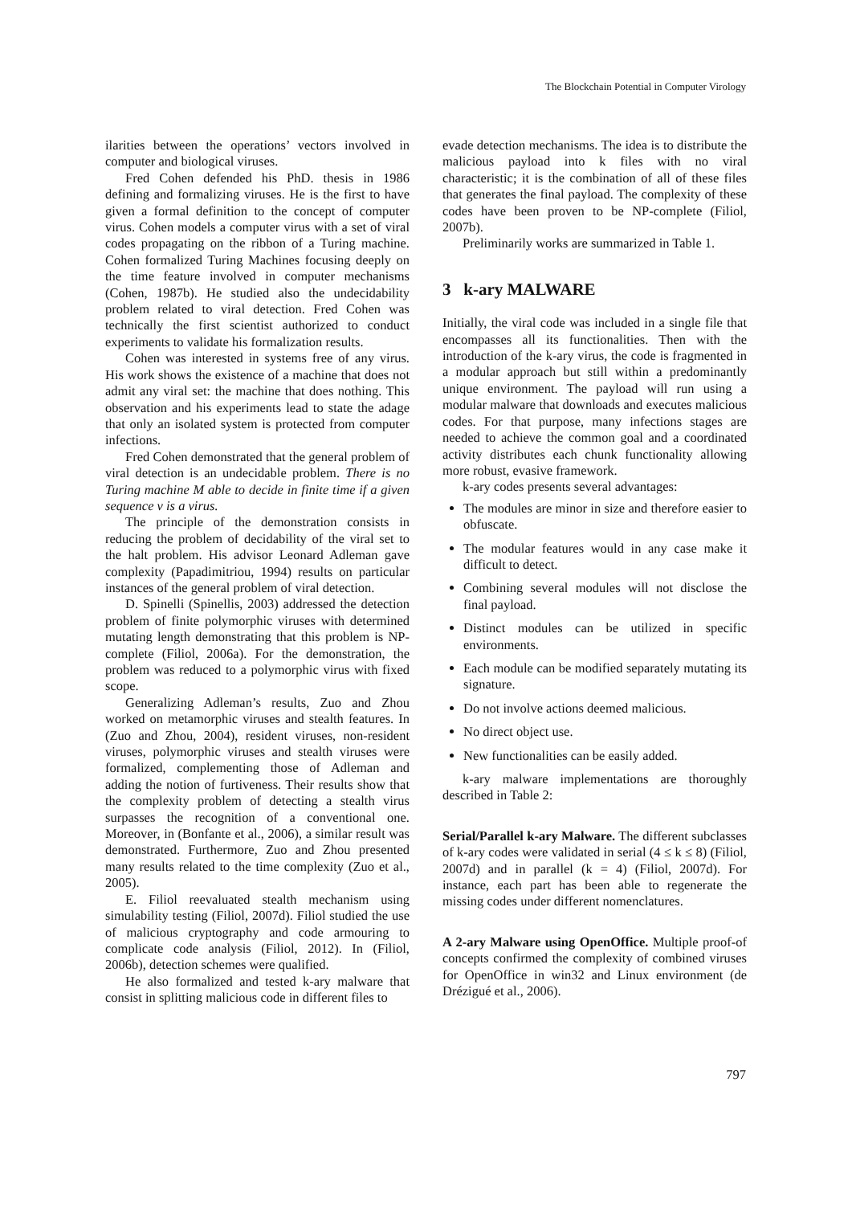The Blockchain Potential in Computer Virology
ilarities between the operations’ vectors involved in computer and biological viruses.
Fred Cohen defended his PhD. thesis in 1986 defining and formalizing viruses. He is the first to have given a formal definition to the concept of computer virus. Cohen models a computer virus with a set of viral codes propagating on the ribbon of a Turing machine. Cohen formalized Turing Machines focusing deeply on the time feature involved in computer mechanisms (Cohen, 1987b). He studied also the undecidability problem related to viral detection. Fred Cohen was technically the first scientist authorized to conduct experiments to validate his formalization results.
Cohen was interested in systems free of any virus. His work shows the existence of a machine that does not admit any viral set: the machine that does nothing. This observation and his experiments lead to state the adage that only an isolated system is protected from computer infections.
Fred Cohen demonstrated that the general problem of viral detection is an undecidable problem. There is no Turing machine M able to decide in finite time if a given sequence v is a virus.
The principle of the demonstration consists in reducing the problem of decidability of the viral set to the halt problem. His advisor Leonard Adleman gave complexity (Papadimitriou, 1994) results on particular instances of the general problem of viral detection.
D. Spinelli (Spinellis, 2003) addressed the detection problem of finite polymorphic viruses with determined mutating length demonstrating that this problem is NP-complete (Filiol, 2006a). For the demonstration, the problem was reduced to a polymorphic virus with fixed scope.
Generalizing Adleman’s results, Zuo and Zhou worked on metamorphic viruses and stealth features. In (Zuo and Zhou, 2004), resident viruses, non-resident viruses, polymorphic viruses and stealth viruses were formalized, complementing those of Adleman and adding the notion of furtiveness. Their results show that the complexity problem of detecting a stealth virus surpasses the recognition of a conventional one. Moreover, in (Bonfante et al., 2006), a similar result was demonstrated. Furthermore, Zuo and Zhou presented many results related to the time complexity (Zuo et al., 2005).
E. Filiol reevaluated stealth mechanism using simulability testing (Filiol, 2007d). Filiol studied the use of malicious cryptography and code armouring to complicate code analysis (Filiol, 2012). In (Filiol, 2006b), detection schemes were qualified.
He also formalized and tested k-ary malware that consist in splitting malicious code in different files to
evade detection mechanisms. The idea is to distribute the malicious payload into k files with no viral characteristic; it is the combination of all of these files that generates the final payload. The complexity of these codes have been proven to be NP-complete (Filiol, 2007b).
Preliminarily works are summarized in Table 1.
3 k-ary MALWARE
Initially, the viral code was included in a single file that encompasses all its functionalities. Then with the introduction of the k-ary virus, the code is fragmented in a modular approach but still within a predominantly unique environment. The payload will run using a modular malware that downloads and executes malicious codes. For that purpose, many infections stages are needed to achieve the common goal and a coordinated activity distributes each chunk functionality allowing more robust, evasive framework.
k-ary codes presents several advantages:
The modules are minor in size and therefore easier to obfuscate.
The modular features would in any case make it difficult to detect.
Combining several modules will not disclose the final payload.
Distinct modules can be utilized in specific environments.
Each module can be modified separately mutating its signature.
Do not involve actions deemed malicious.
No direct object use.
New functionalities can be easily added.
k-ary malware implementations are thoroughly described in Table 2:
Serial/Parallel k-ary Malware. The different subclasses of k-ary codes were validated in serial (4 ≤ k ≤ 8) (Filiol, 2007d) and in parallel (k = 4) (Filiol, 2007d). For instance, each part has been able to regenerate the missing codes under different nomenclatures.
A 2-ary Malware using OpenOffice. Multiple proof-of concepts confirmed the complexity of combined viruses for OpenOffice in win32 and Linux environment (de Drézigué et al., 2006).
797